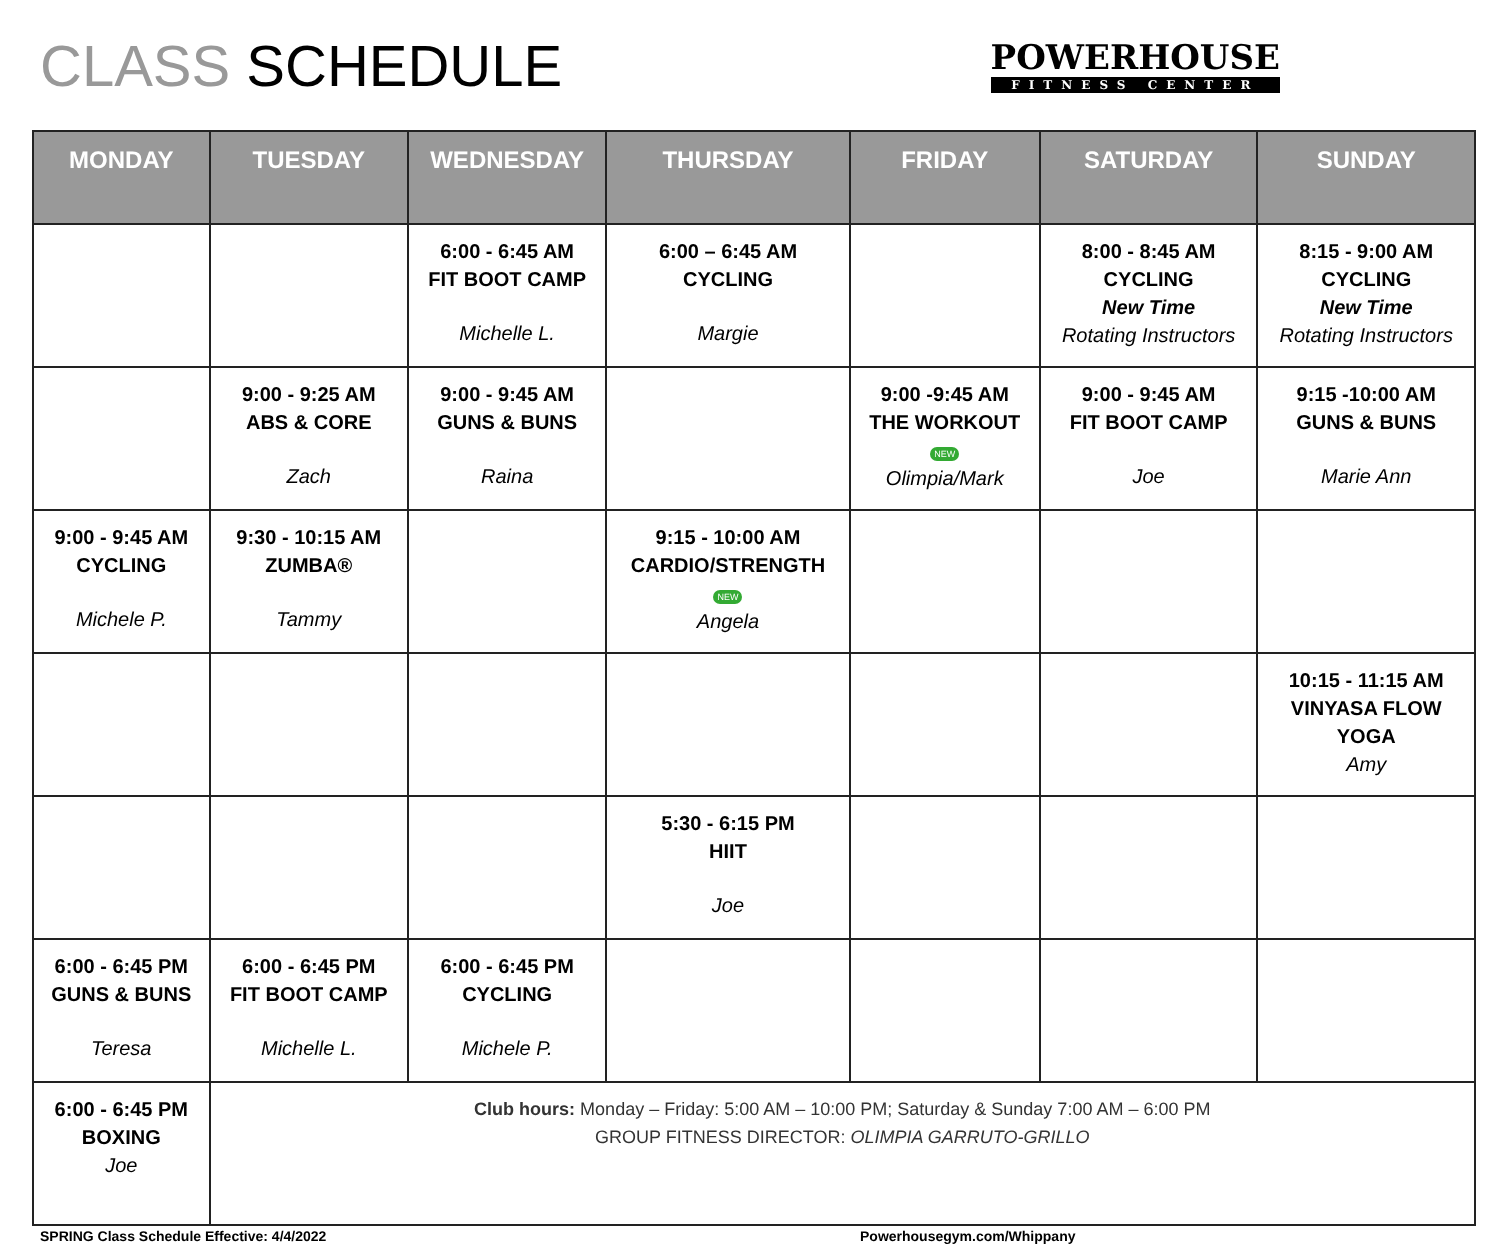CLASS SCHEDULE
POWERHOUSE
FITNESS CENTER
| MONDAY | TUESDAY | WEDNESDAY | THURSDAY | FRIDAY | SATURDAY | SUNDAY |
| --- | --- | --- | --- | --- | --- | --- |
| | | 6:00 - 6:45 AM FIT BOOT CAMP Michelle L. | 6:00 – 6:45 AM CYCLING Margie | | 8:00 - 8:45 AM CYCLING New Time Rotating Instructors | 8:15 - 9:00 AM CYCLING New Time Rotating Instructors |
| | 9:00 - 9:25 AM ABS & CORE Zach | 9:00 - 9:45 AM GUNS & BUNS Raina | | 9:00 -9:45 AM THE WORKOUT NEW Olimpia/Mark | 9:00 - 9:45 AM FIT BOOT CAMP Joe | 9:15 -10:00 AM GUNS & BUNS Marie Ann |
| 9:00 - 9:45 AM CYCLING Michele P. | 9:30 - 10:15 AM ZUMBA® Tammy | | 9:15 - 10:00 AM CARDIO/STRENGTH NEW Angela | | | |
| | | | | | | 10:15 - 11:15 AM VINYASA FLOW YOGA Amy |
| | | | 5:30 - 6:15 PM HIIT Joe | | | |
| 6:00 - 6:45 PM GUNS & BUNS Teresa | 6:00 - 6:45 PM FIT BOOT CAMP Michelle L. | 6:00 - 6:45 PM CYCLING Michele P. | | | | |
| 6:00 - 6:45 PM BOXING Joe | Club hours: Monday – Friday: 5:00 AM – 10:00 PM; Saturday & Sunday 7:00 AM – 6:00 PM GROUP FITNESS DIRECTOR: OLIMPIA GARRUTO-GRILLO | | | | | |
SPRING Class Schedule Effective: 4/4/2022 Powerhousegym.com/Whippany